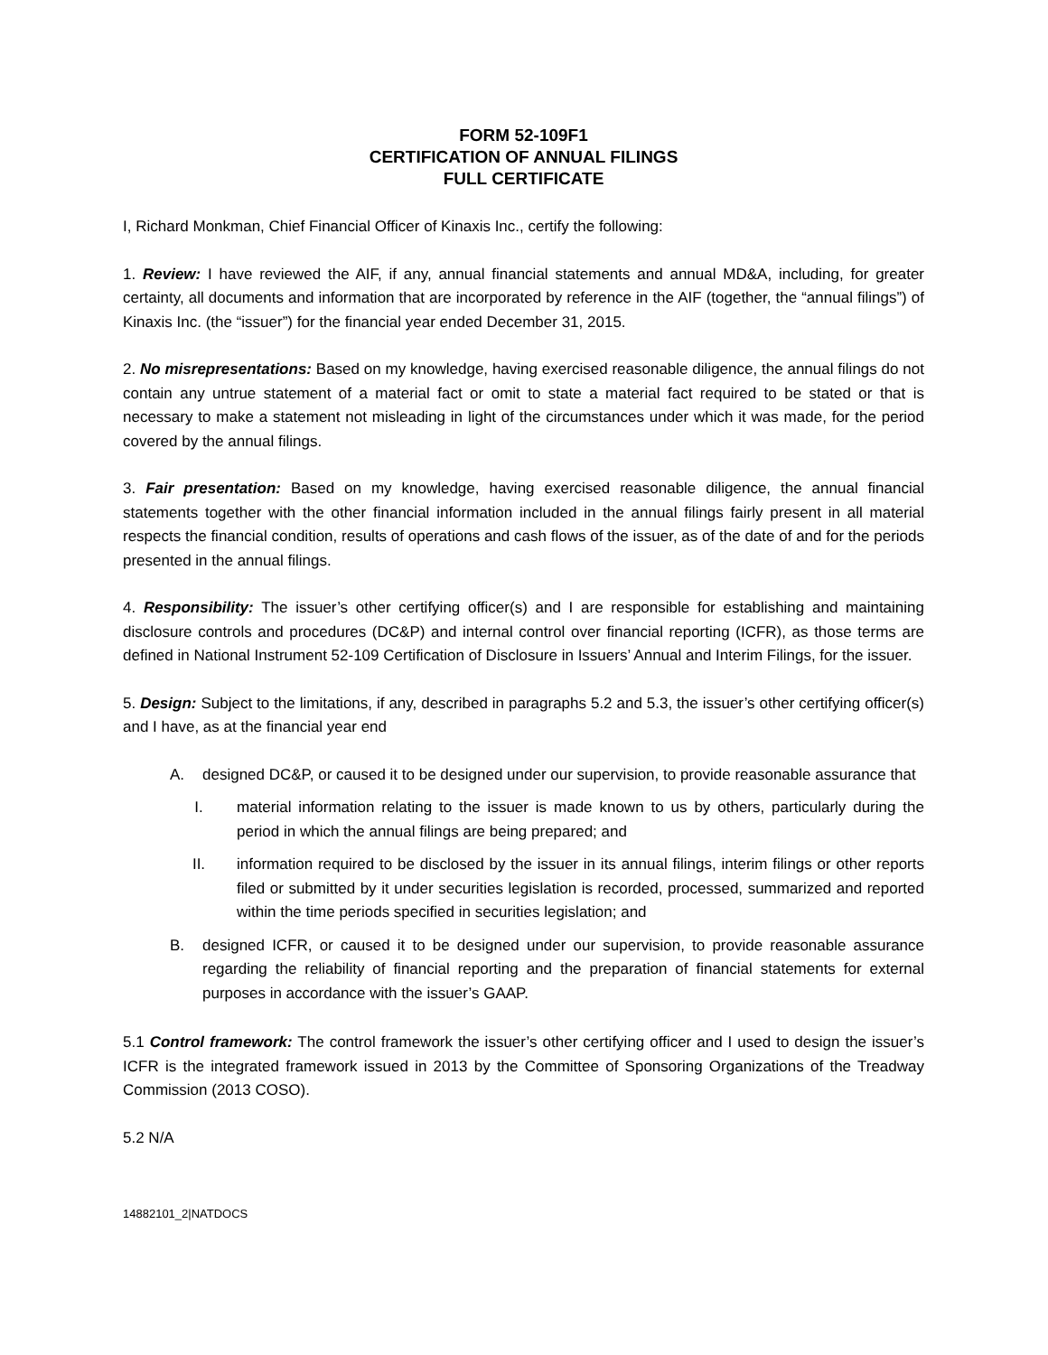FORM 52-109F1
CERTIFICATION OF ANNUAL FILINGS
FULL CERTIFICATE
I, Richard Monkman, Chief Financial Officer of Kinaxis Inc., certify the following:
1. Review: I have reviewed the AIF, if any, annual financial statements and annual MD&A, including, for greater certainty, all documents and information that are incorporated by reference in the AIF (together, the “annual filings”) of Kinaxis Inc. (the “issuer”) for the financial year ended December 31, 2015.
2. No misrepresentations: Based on my knowledge, having exercised reasonable diligence, the annual filings do not contain any untrue statement of a material fact or omit to state a material fact required to be stated or that is necessary to make a statement not misleading in light of the circumstances under which it was made, for the period covered by the annual filings.
3. Fair presentation: Based on my knowledge, having exercised reasonable diligence, the annual financial statements together with the other financial information included in the annual filings fairly present in all material respects the financial condition, results of operations and cash flows of the issuer, as of the date of and for the periods presented in the annual filings.
4. Responsibility: The issuer’s other certifying officer(s) and I are responsible for establishing and maintaining disclosure controls and procedures (DC&P) and internal control over financial reporting (ICFR), as those terms are defined in National Instrument 52-109 Certification of Disclosure in Issuers’ Annual and Interim Filings, for the issuer.
5. Design: Subject to the limitations, if any, described in paragraphs 5.2 and 5.3, the issuer’s other certifying officer(s) and I have, as at the financial year end
A. designed DC&P, or caused it to be designed under our supervision, to provide reasonable assurance that
I. material information relating to the issuer is made known to us by others, particularly during the period in which the annual filings are being prepared; and
II. information required to be disclosed by the issuer in its annual filings, interim filings or other reports filed or submitted by it under securities legislation is recorded, processed, summarized and reported within the time periods specified in securities legislation; and
B. designed ICFR, or caused it to be designed under our supervision, to provide reasonable assurance regarding the reliability of financial reporting and the preparation of financial statements for external purposes in accordance with the issuer’s GAAP.
5.1 Control framework: The control framework the issuer’s other certifying officer and I used to design the issuer’s ICFR is the integrated framework issued in 2013 by the Committee of Sponsoring Organizations of the Treadway Commission (2013 COSO).
5.2 N/A
14882101_2|NATDOCS